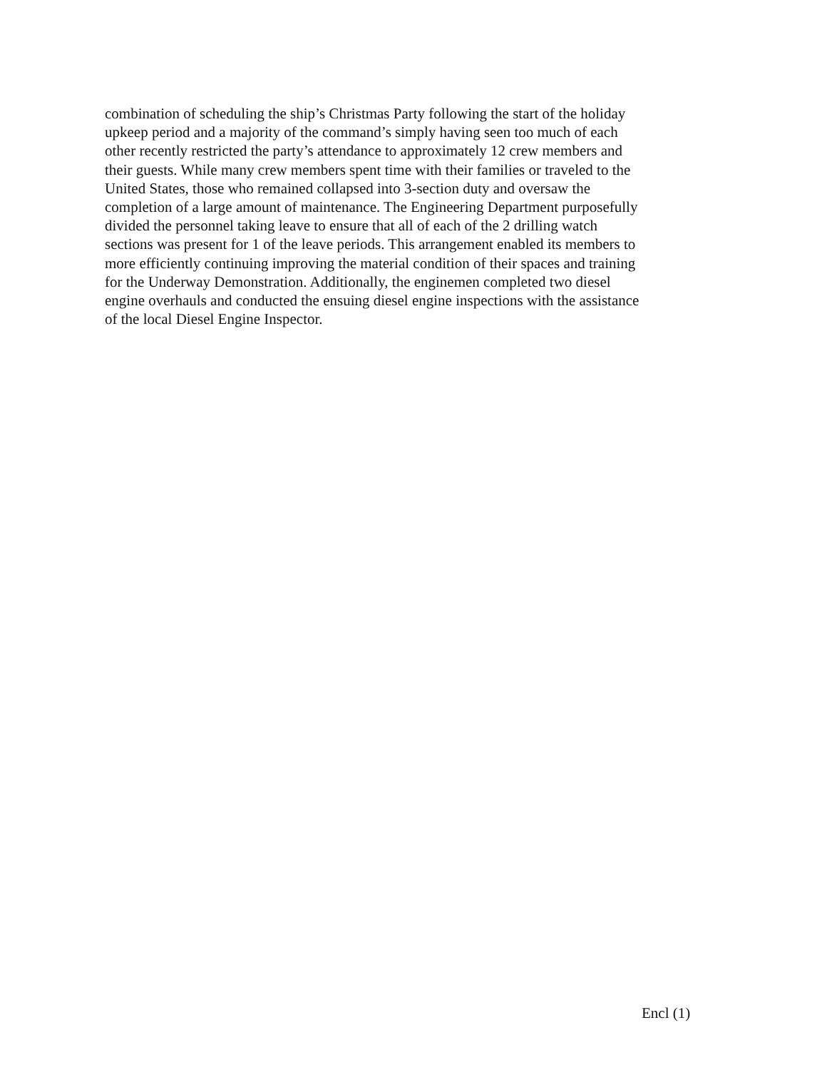combination of scheduling the ship’s Christmas Party following the start of the holiday
upkeep period and a majority of the command’s simply having seen too much of each
other recently restricted the party’s attendance to approximately 12 crew members and
their guests. While many crew members spent time with their families or traveled to the
United States, those who remained collapsed into 3-section duty and oversaw the
completion of a large amount of maintenance. The Engineering Department purposefully
divided the personnel taking leave to ensure that all of each of the 2 drilling watch
sections was present for 1 of the leave periods. This arrangement enabled its members to
more efficiently continuing improving the material condition of their spaces and training
for the Underway Demonstration. Additionally, the enginemen completed two diesel
engine overhauls and conducted the ensuing diesel engine inspections with the assistance
of the local Diesel Engine Inspector.
Encl (1)